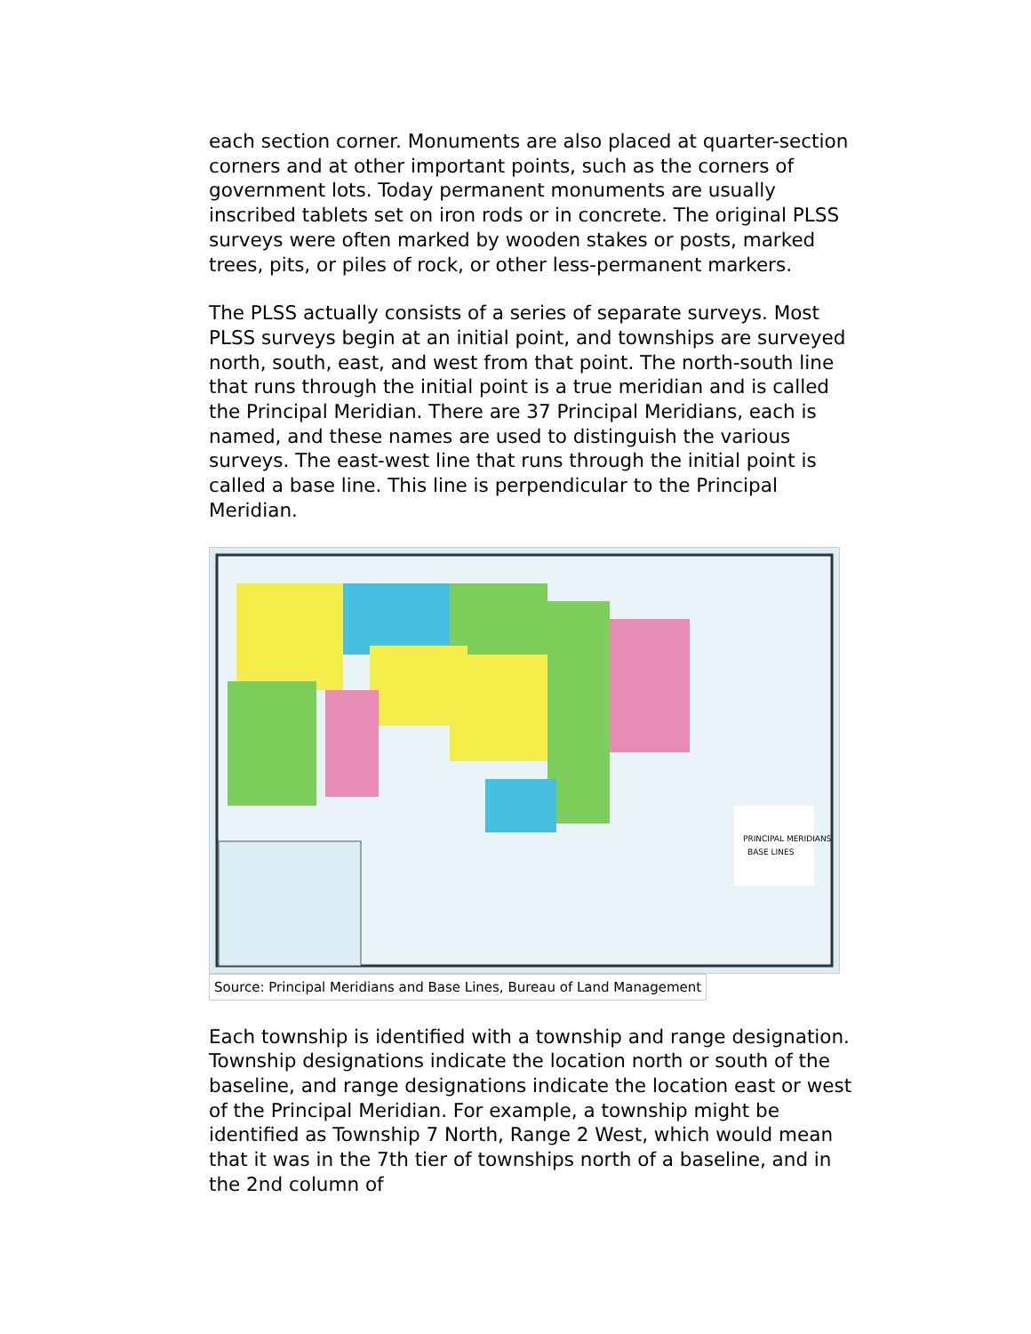each section corner. Monuments are also placed at quarter-section corners and at other important points, such as the corners of government lots. Today permanent monuments are usually inscribed tablets set on iron rods or in concrete. The original PLSS surveys were often marked by wooden stakes or posts, marked trees, pits, or piles of rock, or other less-permanent markers.
The PLSS actually consists of a series of separate surveys. Most PLSS surveys begin at an initial point, and townships are surveyed north, south, east, and west from that point. The north-south line that runs through the initial point is a true meridian and is called the Principal Meridian. There are 37 Principal Meridians, each is named, and these names are used to distinguish the various surveys. The east-west line that runs through the initial point is called a base line. This line is perpendicular to the Principal Meridian.
PRINCIPAL MERIDIANS
BASE LINES
Source: Principal Meridians and Base Lines, Bureau of Land Management
Each township is identified with a township and range designation. Township designations indicate the location north or south of the baseline, and range designations indicate the location east or west of the Principal Meridian. For example, a township might be identified as Township 7 North, Range 2 West, which would mean that it was in the 7th tier of townships north of a baseline, and in the 2nd column of